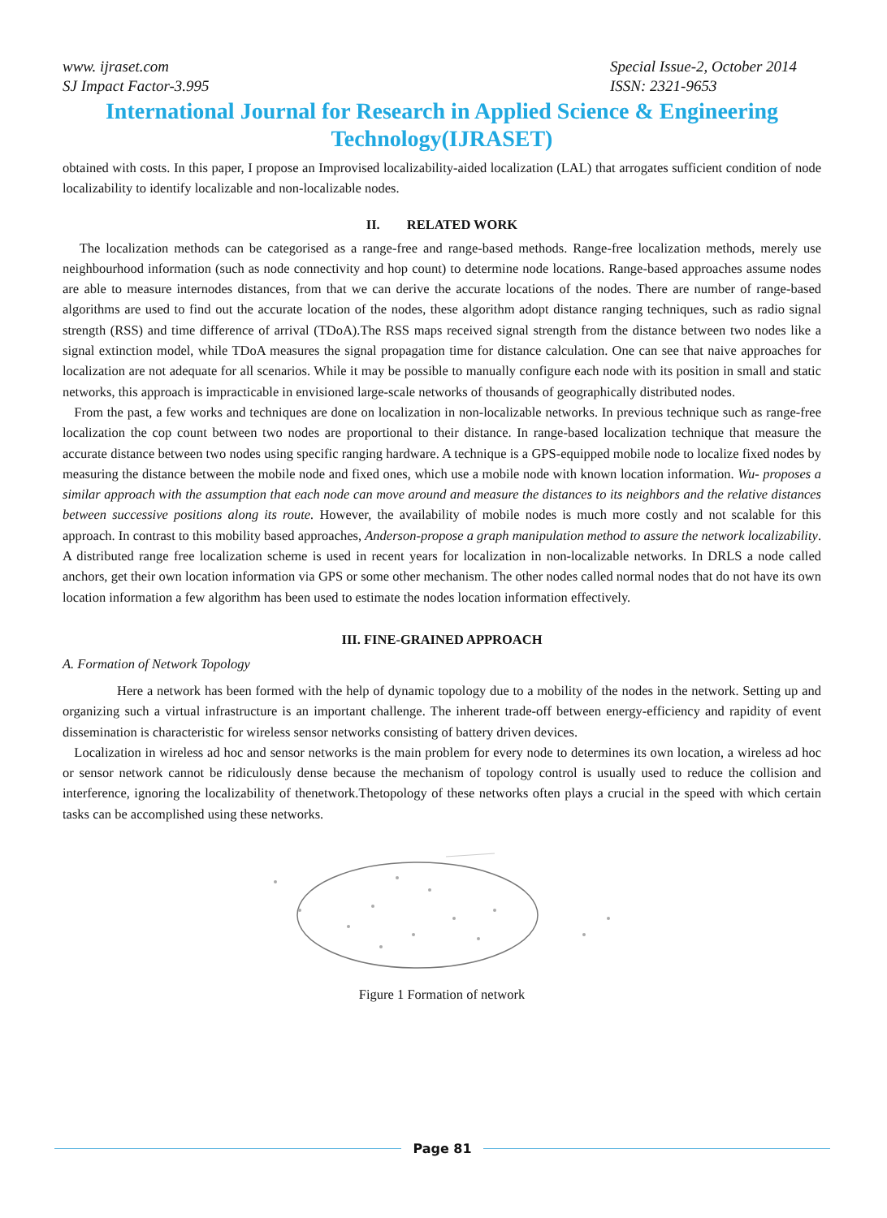www. ijraset.com
SJ Impact Factor-3.995
Special Issue-2, October 2014
ISSN: 2321-9653
International Journal for Research in Applied Science & Engineering Technology(IJRASET)
obtained with costs. In this paper, I propose an Improvised localizability-aided localization (LAL) that arrogates sufficient condition of node localizability to identify localizable and non-localizable nodes.
II. RELATED WORK
The localization methods can be categorised as a range-free and range-based methods. Range-free localization methods, merely use neighbourhood information (such as node connectivity and hop count) to determine node locations. Range-based approaches assume nodes are able to measure internodes distances, from that we can derive the accurate locations of the nodes. There are number of range-based algorithms are used to find out the accurate location of the nodes, these algorithm adopt distance ranging techniques, such as radio signal strength (RSS) and time difference of arrival (TDoA).The RSS maps received signal strength from the distance between two nodes like a signal extinction model, while TDoA measures the signal propagation time for distance calculation. One can see that naive approaches for localization are not adequate for all scenarios. While it may be possible to manually configure each node with its position in small and static networks, this approach is impracticable in envisioned large-scale networks of thousands of geographically distributed nodes.
From the past, a few works and techniques are done on localization in non-localizable networks. In previous technique such as range-free localization the cop count between two nodes are proportional to their distance. In range-based localization technique that measure the accurate distance between two nodes using specific ranging hardware. A technique is a GPS-equipped mobile node to localize fixed nodes by measuring the distance between the mobile node and fixed ones, which use a mobile node with known location information. Wu- proposes a similar approach with the assumption that each node can move around and measure the distances to its neighbors and the relative distances between successive positions along its route. However, the availability of mobile nodes is much more costly and not scalable for this approach. In contrast to this mobility based approaches, Anderson-propose a graph manipulation method to assure the network localizability. A distributed range free localization scheme is used in recent years for localization in non-localizable networks. In DRLS a node called anchors, get their own location information via GPS or some other mechanism. The other nodes called normal nodes that do not have its own location information a few algorithm has been used to estimate the nodes location information effectively.
III. FINE-GRAINED APPROACH
A. Formation of Network Topology
Here a network has been formed with the help of dynamic topology due to a mobility of the nodes in the network. Setting up and organizing such a virtual infrastructure is an important challenge. The inherent trade-off between energy-efficiency and rapidity of event dissemination is characteristic for wireless sensor networks consisting of battery driven devices.
Localization in wireless ad hoc and sensor networks is the main problem for every node to determines its own location, a wireless ad hoc or sensor network cannot be ridiculously dense because the mechanism of topology control is usually used to reduce the collision and interference, ignoring the localizability of thenetwork.Thetopology of these networks often plays a crucial in the speed with which certain tasks can be accomplished using these networks.
Figure 1 Formation of network
Page 81